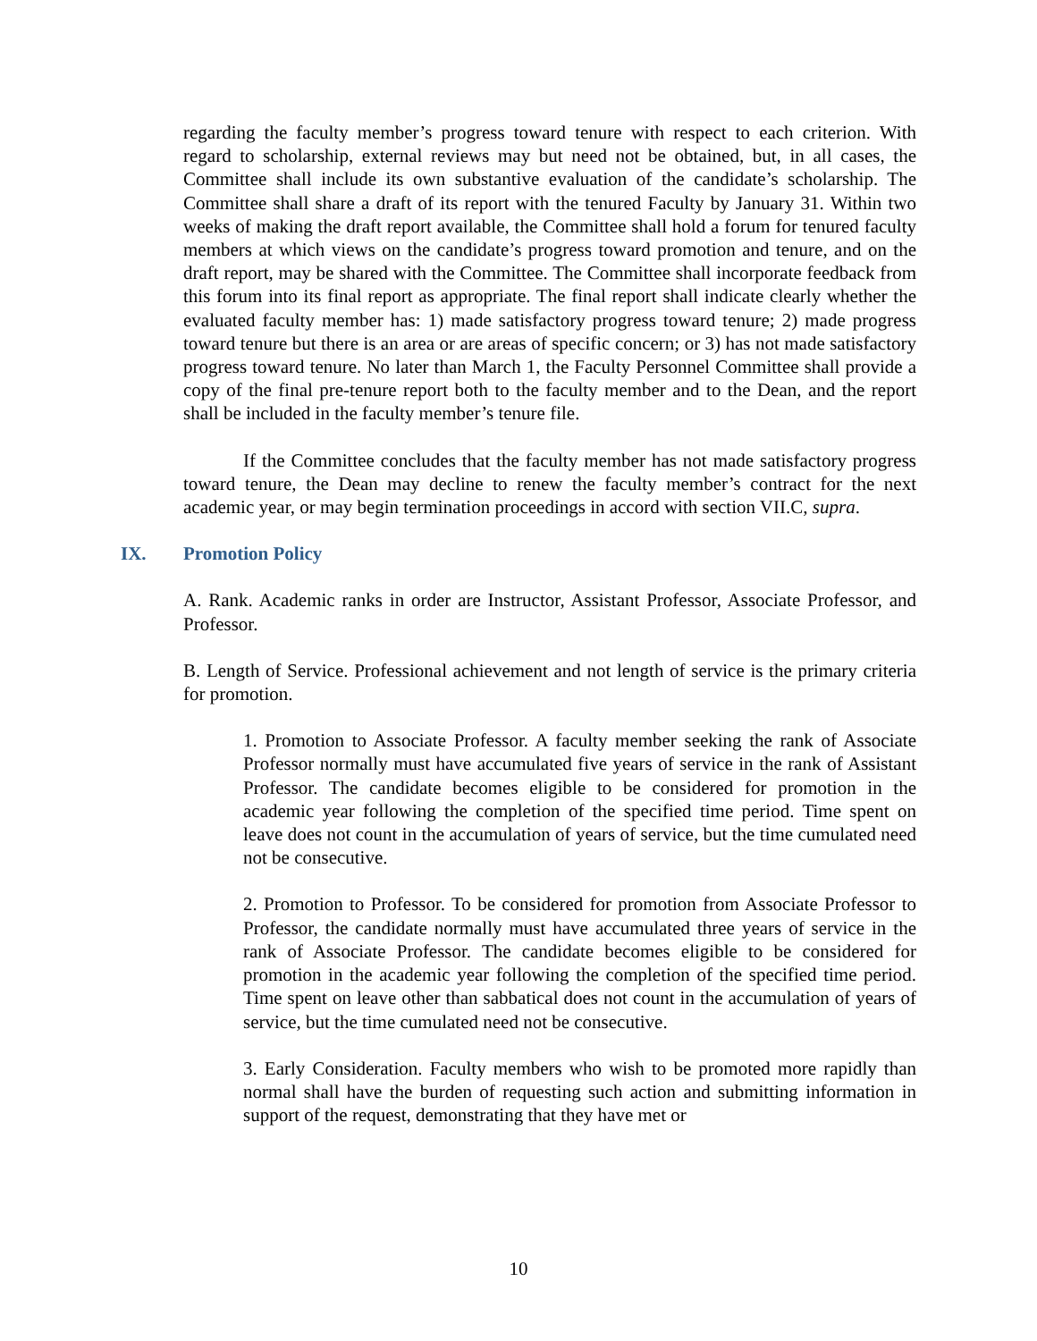regarding the faculty member’s progress toward tenure with respect to each criterion. With regard to scholarship, external reviews may but need not be obtained, but, in all cases, the Committee shall include its own substantive evaluation of the candidate’s scholarship. The Committee shall share a draft of its report with the tenured Faculty by January 31. Within two weeks of making the draft report available, the Committee shall hold a forum for tenured faculty members at which views on the candidate’s progress toward promotion and tenure, and on the draft report, may be shared with the Committee. The Committee shall incorporate feedback from this forum into its final report as appropriate. The final report shall indicate clearly whether the evaluated faculty member has: 1) made satisfactory progress toward tenure; 2) made progress toward tenure but there is an area or are areas of specific concern; or 3) has not made satisfactory progress toward tenure. No later than March 1, the Faculty Personnel Committee shall provide a copy of the final pre-tenure report both to the faculty member and to the Dean, and the report shall be included in the faculty member’s tenure file.
If the Committee concludes that the faculty member has not made satisfactory progress toward tenure, the Dean may decline to renew the faculty member’s contract for the next academic year, or may begin termination proceedings in accord with section VII.C, supra.
IX. Promotion Policy
A. Rank. Academic ranks in order are Instructor, Assistant Professor, Associate Professor, and Professor.
B. Length of Service. Professional achievement and not length of service is the primary criteria for promotion.
1. Promotion to Associate Professor. A faculty member seeking the rank of Associate Professor normally must have accumulated five years of service in the rank of Assistant Professor. The candidate becomes eligible to be considered for promotion in the academic year following the completion of the specified time period. Time spent on leave does not count in the accumulation of years of service, but the time cumulated need not be consecutive.
2. Promotion to Professor. To be considered for promotion from Associate Professor to Professor, the candidate normally must have accumulated three years of service in the rank of Associate Professor. The candidate becomes eligible to be considered for promotion in the academic year following the completion of the specified time period. Time spent on leave other than sabbatical does not count in the accumulation of years of service, but the time cumulated need not be consecutive.
3. Early Consideration. Faculty members who wish to be promoted more rapidly than normal shall have the burden of requesting such action and submitting information in support of the request, demonstrating that they have met or
10